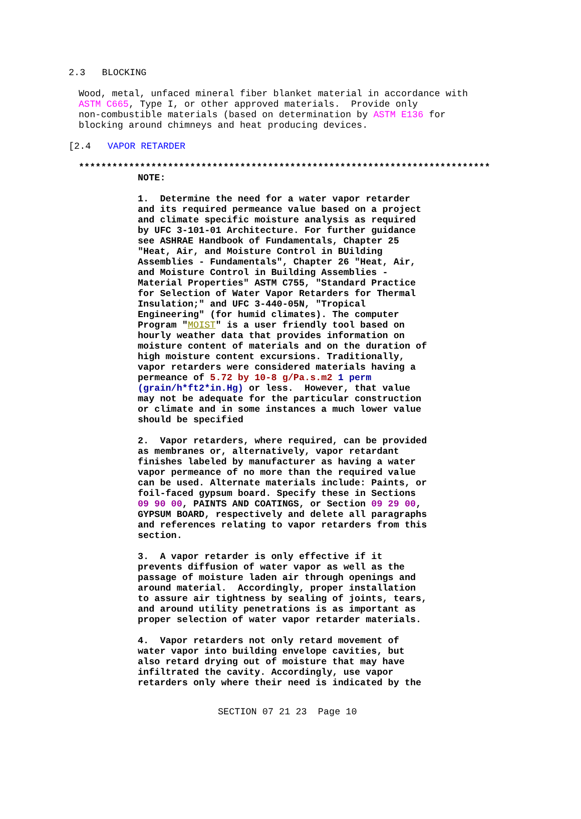2.3 BLOCKING
Wood, metal, unfaced mineral fiber blanket material in accordance with ASTM C665, Type I, or other approved materials. Provide only non-combustible materials (based on determination by ASTM E136 for blocking around chimneys and heat producing devices.
[2.4 VAPOR RETARDER
**************************************************************************
NOTE: 1. Determine the need for a water vapor retarder and its required permeance value based on a project and climate specific moisture analysis as required by UFC 3-101-01 Architecture. For further guidance see ASHRAE Handbook of Fundamentals, Chapter 25 "Heat, Air, and Moisture Control in BUilding Assemblies - Fundamentals", Chapter 26 "Heat, Air, and Moisture Control in Building Assemblies - Material Properties" ASTM C755, "Standard Practice for Selection of Water Vapor Retarders for Thermal Insulation;" and UFC 3-440-05N, "Tropical Engineering" (for humid climates). The computer Program "MOIST" is a user friendly tool based on hourly weather data that provides information on moisture content of materials and on the duration of high moisture content excursions. Traditionally, vapor retarders were considered materials having a permeance of 5.72 by 10-8 g/Pa.s.m2 1 perm (grain/h*ft2*in.Hg) or less. However, that value may not be adequate for the particular construction or climate and in some instances a much lower value should be specified 2. Vapor retarders, where required, can be provided as membranes or, alternatively, vapor retardant finishes labeled by manufacturer as having a water vapor permeance of no more than the required value can be used. Alternate materials include: Paints, or foil-faced gypsum board. Specify these in Sections 09 90 00, PAINTS AND COATINGS, or Section 09 29 00, GYPSUM BOARD, respectively and delete all paragraphs and references relating to vapor retarders from this section. 3. A vapor retarder is only effective if it prevents diffusion of water vapor as well as the passage of moisture laden air through openings and around material. Accordingly, proper installation to assure air tightness by sealing of joints, tears, and around utility penetrations is as important as proper selection of water vapor retarder materials. 4. Vapor retarders not only retard movement of water vapor into building envelope cavities, but also retard drying out of moisture that may have infiltrated the cavity. Accordingly, use vapor retarders only where their need is indicated by the
SECTION 07 21 23 Page 10